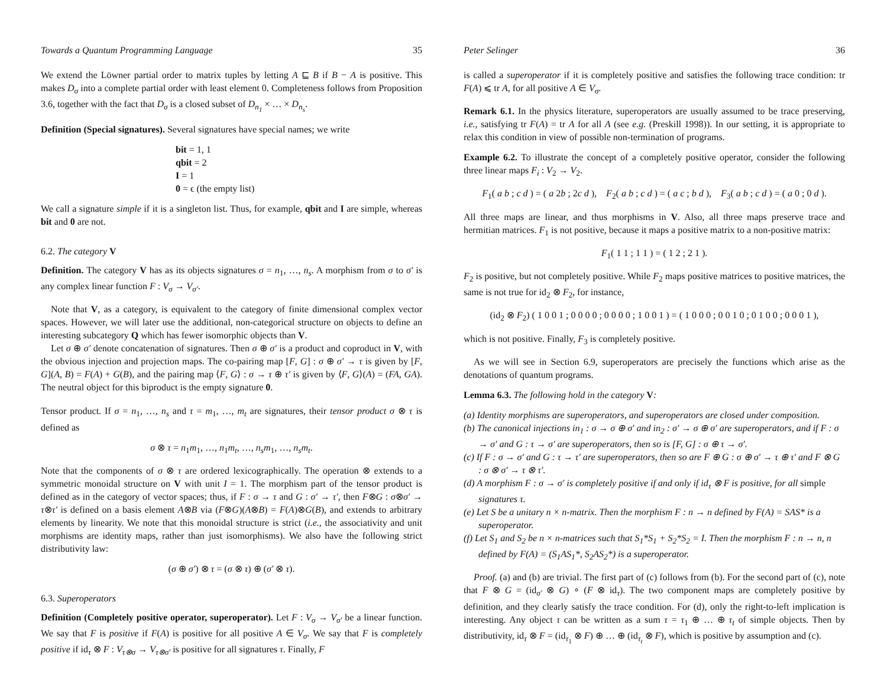Towards a Quantum Programming Language 35
We extend the Löwner partial order to matrix tuples by letting A ⊑ B if B − A is positive. This makes D<sub>σ</sub> into a complete partial order with least element 0. Completeness follows from Proposition 3.6, together with the fact that D<sub>σ</sub> is a closed subset of D<sub>n<sub>1</sub></sub> × … × D<sub>n<sub>s</sub></sub>.
Definition (Special signatures). Several signatures have special names; we write
bit = 1, 1
qbit = 2
I = 1
0 = ϵ (the empty list)
We call a signature simple if it is a singleton list. Thus, for example, qbit and I are simple, whereas bit and 0 are not.
6.2. The category V
Definition. The category V has as its objects signatures σ = n<sub>1</sub>, …, n<sub>s</sub>. A morphism from σ to σ′ is any complex linear function F : V<sub>σ</sub> → V<sub>σ′</sub>.
Note that V, as a category, is equivalent to the category of finite dimensional complex vector spaces. However, we will later use the additional, non-categorical structure on objects to define an interesting subcategory Q which has fewer isomorphic objects than V.
Let σ ⊕ σ′ denote concatenation of signatures. Then σ ⊕ σ′ is a product and coproduct in V, with the obvious injection and projection maps. The co-pairing map [F, G] : σ ⊕ σ′ → τ is given by [F, G](A, B) = F(A) + G(B), and the pairing map ⟨F, G⟩ : σ → τ ⊕ τ′ is given by ⟨F, G⟩(A) = (FA, GA). The neutral object for this biproduct is the empty signature 0.
Tensor product. If σ = n<sub>1</sub>, …, n<sub>s</sub> and τ = m<sub>1</sub>, …, m<sub>t</sub> are signatures, their tensor product σ ⊗ τ is defined as
σ ⊗ τ = n<sub>1</sub>m<sub>1</sub>, …, n<sub>1</sub>m<sub>t</sub>, …, n<sub>s</sub>m<sub>1</sub>, …, n<sub>s</sub>m<sub>t</sub>.
Note that the components of σ ⊗ τ are ordered lexicographically. The operation ⊗ extends to a symmetric monoidal structure on V with unit I = 1. The morphism part of the tensor product is defined as in the category of vector spaces; thus, if F : σ → τ and G : σ′ → τ′, then F⊗G : σ⊗σ′ → τ⊗τ′ is defined on a basis element A⊗B via (F⊗G)(A⊗B) = F(A)⊗G(B), and extends to arbitrary elements by linearity. We note that this monoidal structure is strict (i.e., the associativity and unit morphisms are identity maps, rather than just isomorphisms). We also have the following strict distributivity law:
(σ ⊕ σ′) ⊗ τ = (σ ⊗ τ) ⊕ (σ′ ⊗ τ).
6.3. Superoperators
Definition (Completely positive operator, superoperator). Let F : V<sub>σ</sub> → V<sub>σ′</sub> be a linear function. We say that F is positive if F(A) is positive for all positive A ∈ V<sub>σ</sub>. We say that F is completely positive if id<sub>τ</sub> ⊗ F : V<sub>τ⊗σ</sub> → V<sub>τ⊗σ′</sub> is positive for all signatures τ. Finally, F
Peter Selinger 36
is called a superoperator if it is completely positive and satisfies the following trace condition: tr F(A) ⩽ tr A, for all positive A ∈ V<sub>σ</sub>.
Remark 6.1. In the physics literature, superoperators are usually assumed to be trace preserving, i.e., satisfying tr F(A) = tr A for all A (see e.g. (Preskill 1998)). In our setting, it is appropriate to relax this condition in view of possible non-termination of programs.
Example 6.2. To illustrate the concept of a completely positive operator, consider the following three linear maps F<sub>i</sub> : V<sub>2</sub> → V<sub>2</sub>.
F<sub>1</sub>( a b ; c d ) = ( a 2b ; 2c d ), F<sub>2</sub>( a b ; c d ) = ( a c ; b d ), F<sub>3</sub>( a b ; c d ) = ( a 0 ; 0 d ).
All three maps are linear, and thus morphisms in V. Also, all three maps preserve trace and hermitian matrices. F<sub>1</sub> is not positive, because it maps a positive matrix to a non-positive matrix:
F<sub>1</sub>( 1 1 ; 1 1 ) = ( 1 2 ; 2 1 ).
F<sub>2</sub> is positive, but not completely positive. While F<sub>2</sub> maps positive matrices to positive matrices, the same is not true for id<sub>2</sub> ⊗ F<sub>2</sub>, for instance,
(id<sub>2</sub> ⊗ F<sub>2</sub>) ( 1 0 0 1 ; 0 0 0 0 ; 0 0 0 0 ; 1 0 0 1 ) = ( 1 0 0 0 ; 0 0 1 0 ; 0 1 0 0 ; 0 0 0 1 ),
which is not positive. Finally, F<sub>3</sub> is completely positive.
As we will see in Section 6.9, superoperators are precisely the functions which arise as the denotations of quantum programs.
Lemma 6.3. The following hold in the category V:
(a) Identity morphisms are superoperators, and superoperators are closed under composition.
(b) The canonical injections in<sub>1</sub> : σ → σ ⊕ σ′ and in<sub>2</sub> : σ′ → σ ⊕ σ′ are superoperators, and if F : σ → σ′ and G : τ → σ′ are superoperators, then so is [F, G] : σ ⊕ τ → σ′.
(c) If F : σ → σ′ and G : τ → τ′ are superoperators, then so are F ⊕ G : σ ⊕ σ′ → τ ⊕ τ′ and F ⊗ G : σ ⊗ σ′ → τ ⊗ τ′.
(d) A morphism F : σ → σ′ is completely positive if and only if id<sub>τ</sub> ⊗ F is positive, for all simple signatures τ.
(e) Let S be a unitary n × n-matrix. Then the morphism F : n → n defined by F(A) = SAS* is a superoperator.
(f) Let S<sub>1</sub> and S<sub>2</sub> be n × n-matrices such that S<sub>1</sub>*S<sub>1</sub> + S<sub>2</sub>*S<sub>2</sub> = I. Then the morphism F : n → n, n defined by F(A) = (S<sub>1</sub>AS<sub>1</sub>*, S<sub>2</sub>AS<sub>2</sub>*) is a superoperator.
Proof. (a) and (b) are trivial. The first part of (c) follows from (b). For the second part of (c), note that F ⊗ G = (id<sub>σ′</sub> ⊗ G) ∘ (F ⊗ id<sub>τ</sub>). The two component maps are completely positive by definition, and they clearly satisfy the trace condition. For (d), only the right-to-left implication is interesting. Any object τ can be written as a sum τ = τ<sub>1</sub> ⊕ … ⊕ τ<sub>t</sub> of simple objects. Then by distributivity, id<sub>τ</sub> ⊗ F = (id<sub>τ<sub>1</sub></sub> ⊗ F) ⊕ … ⊕ (id<sub>τ<sub>t</sub></sub> ⊗ F), which is positive by assumption and (c).